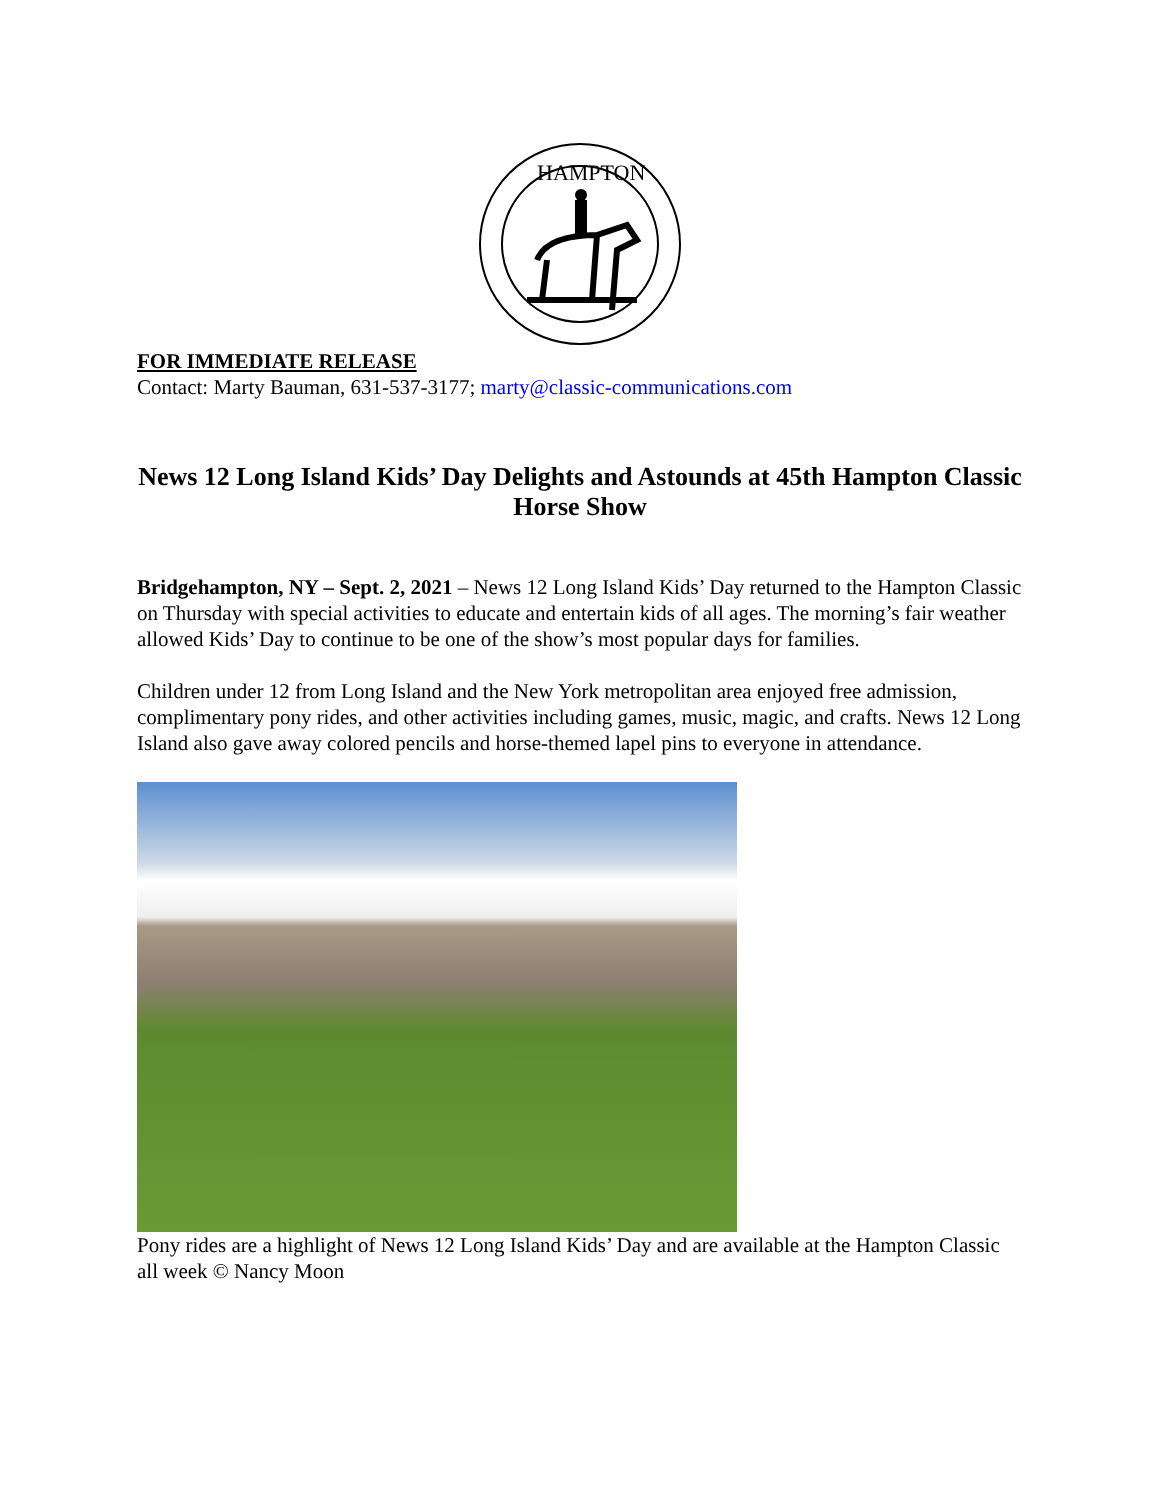HAMPTON
FOR IMMEDIATE RELEASE
Contact: Marty Bauman, 631-537-3177; marty@classic-communications.com
News 12 Long Island Kids’ Day Delights and Astounds at 45th Hampton Classic Horse Show
Bridgehampton, NY – Sept. 2, 2021 – News 12 Long Island Kids’ Day returned to the Hampton Classic on Thursday with special activities to educate and entertain kids of all ages. The morning’s fair weather allowed Kids’ Day to continue to be one of the show’s most popular days for families.
Children under 12 from Long Island and the New York metropolitan area enjoyed free admission, complimentary pony rides, and other activities including games, music, magic, and crafts. News 12 Long Island also gave away colored pencils and horse-themed lapel pins to everyone in attendance.
Pony rides are a highlight of News 12 Long Island Kids’ Day and are available at the Hampton Classic all week © Nancy Moon